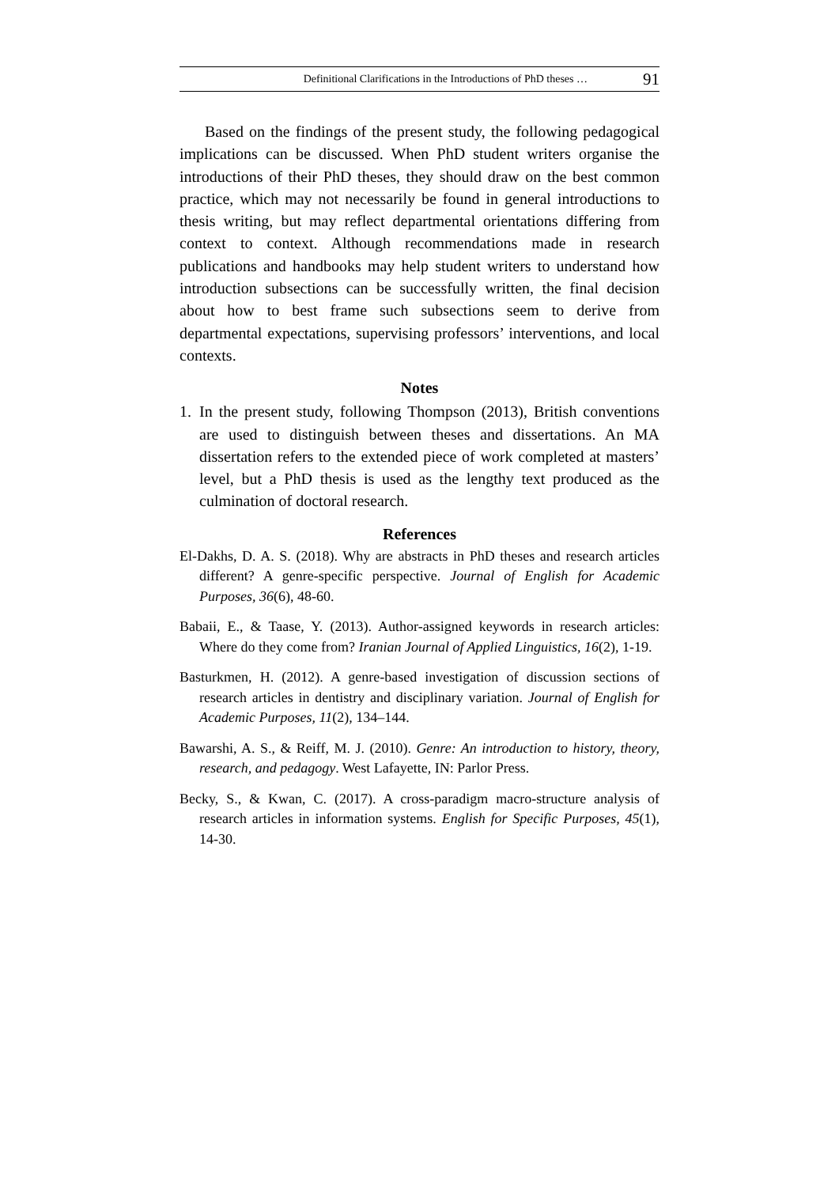Definitional Clarifications in the Introductions of PhD theses … 91
Based on the findings of the present study, the following pedagogical implications can be discussed. When PhD student writers organise the introductions of their PhD theses, they should draw on the best common practice, which may not necessarily be found in general introductions to thesis writing, but may reflect departmental orientations differing from context to context. Although recommendations made in research publications and handbooks may help student writers to understand how introduction subsections can be successfully written, the final decision about how to best frame such subsections seem to derive from departmental expectations, supervising professors’ interventions, and local contexts.
Notes
1. In the present study, following Thompson (2013), British conventions are used to distinguish between theses and dissertations. An MA dissertation refers to the extended piece of work completed at masters’ level, but a PhD thesis is used as the lengthy text produced as the culmination of doctoral research.
References
El-Dakhs, D. A. S. (2018). Why are abstracts in PhD theses and research articles different? A genre-specific perspective. Journal of English for Academic Purposes, 36(6), 48-60.
Babaii, E., & Taase, Y. (2013). Author-assigned keywords in research articles: Where do they come from? Iranian Journal of Applied Linguistics, 16(2), 1-19.
Basturkmen, H. (2012). A genre-based investigation of discussion sections of research articles in dentistry and disciplinary variation. Journal of English for Academic Purposes, 11(2), 134–144.
Bawarshi, A. S., & Reiff, M. J. (2010). Genre: An introduction to history, theory, research, and pedagogy. West Lafayette, IN: Parlor Press.
Becky, S., & Kwan, C. (2017). A cross-paradigm macro-structure analysis of research articles in information systems. English for Specific Purposes, 45(1), 14-30.